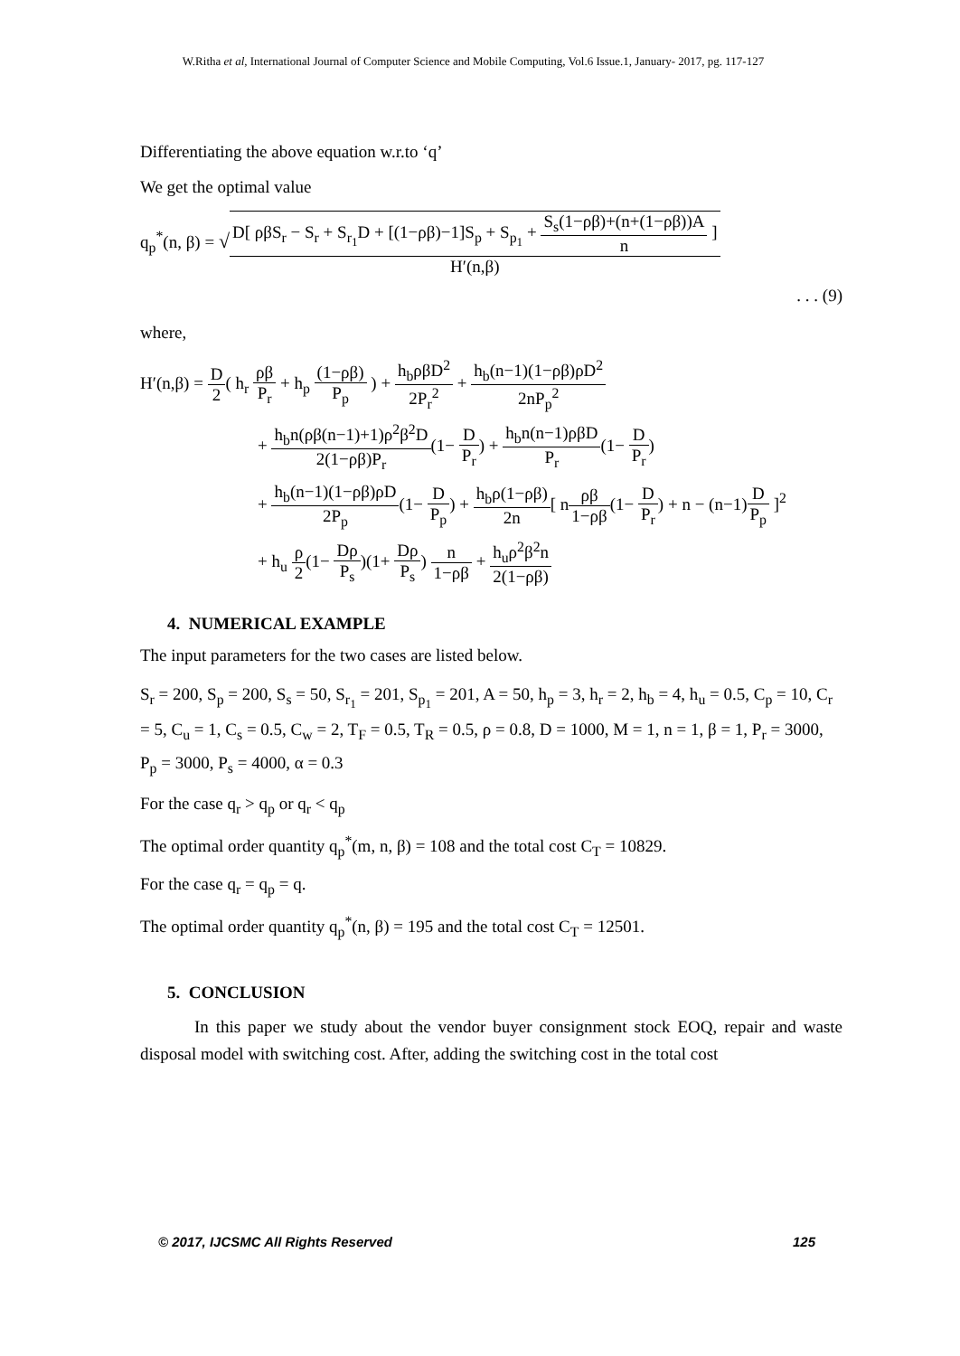W.Ritha et al, International Journal of Computer Science and Mobile Computing, Vol.6 Issue.1, January- 2017, pg. 117-127
Differentiating the above equation w.r.to ‘q’
We get the optimal value
q<sub>p</sub><sup>*</sup>(n, β) = √D[ ρβS<sub>r</sub> − S<sub>r</sub> + S<sub>r<sub>1</sub></sub>D + [(1−ρβ)−1]S<sub>p</sub> + S<sub>p<sub>1</sub></sub> + S<sub>s</sub>(1−ρβ)+(n+(1−ρβ))A n ] H′(n,β)
. . . (9)
where,
H′(n,β) = D 2( h<sub>r</sub> ρβ P<sub>r</sub> + h<sub>p</sub> (1−ρβ) P<sub>p</sub> ) + h<sub>b</sub>ρβD<sup>2</sup> 2P<sub>r</sub><sup>2</sup> + h<sub>b</sub>(n−1)(1−ρβ)ρD<sup>2</sup> 2nP<sub>p</sub><sup>2</sup>
+ h<sub>b</sub>n(ρβ(n−1)+1)ρ<sup>2</sup>β<sup>2</sup>D 2(1−ρβ)P<sub>r</sub>(1− D P<sub>r</sub>) + h<sub>b</sub>n(n−1)ρβD P<sub>r</sub>(1− D P<sub>r</sub>)
+ h<sub>b</sub>(n−1)(1−ρβ)ρD 2P<sub>p</sub>(1− D P<sub>p</sub>) + h<sub>b</sub>ρ(1−ρβ) 2n[ nρβ 1−ρβ(1− D P<sub>r</sub>) + n − (n−1)D P<sub>p</sub> ]<sup>2</sup>
+ h<sub>u</sub> ρ 2(1− Dρ P<sub>s</sub>)(1+ Dρ P<sub>s</sub>) n 1−ρβ + h<sub>u</sub>ρ<sup>2</sup>β<sup>2</sup>n 2(1−ρβ)
4. NUMERICAL EXAMPLE
The input parameters for the two cases are listed below.
S<sub>r</sub> = 200, S<sub>p</sub> = 200, S<sub>s</sub> = 50, S<sub>r<sub>1</sub></sub> = 201, S<sub>p<sub>1</sub></sub> = 201, A = 50, h<sub>p</sub> = 3, h<sub>r</sub> = 2, h<sub>b</sub> = 4, h<sub>u</sub> = 0.5, C<sub>p</sub> = 10, C<sub>r</sub> = 5, C<sub>u</sub> = 1, C<sub>s</sub> = 0.5, C<sub>w</sub> = 2, T<sub>F</sub> = 0.5, T<sub>R</sub> = 0.5, ρ = 0.8, D = 1000, M = 1, n = 1, β = 1, P<sub>r</sub> = 3000, P<sub>p</sub> = 3000, P<sub>s</sub> = 4000, α = 0.3
For the case q<sub>r</sub> > q<sub>p</sub> or q<sub>r</sub> < q<sub>p</sub>
The optimal order quantity q<sub>p</sub><sup>*</sup>(m, n, β) = 108 and the total cost C<sub>T</sub> = 10829.
For the case q<sub>r</sub> = q<sub>p</sub> = q.
The optimal order quantity q<sub>p</sub><sup>*</sup>(n, β) = 195 and the total cost C<sub>T</sub> = 12501.
5. CONCLUSION
In this paper we study about the vendor buyer consignment stock EOQ, repair and waste disposal model with switching cost. After, adding the switching cost in the total cost
© 2017, IJCSMC All Rights Reserved 125